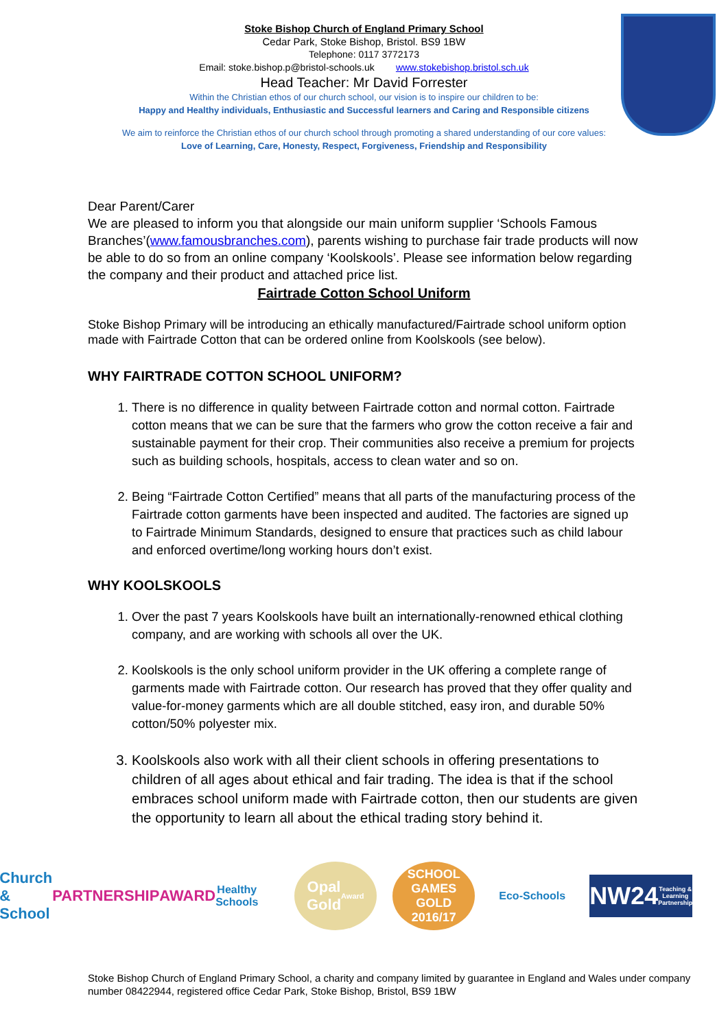Stoke Bishop Church of England Primary School
Cedar Park, Stoke Bishop, Bristol. BS9 1BW
Telephone: 0117 3772173
Email: stoke.bishop.p@bristol-schools.uk www.stokebishop.bristol.sch.uk
Head Teacher: Mr David Forrester
Within the Christian ethos of our church school, our vision is to inspire our children to be:
Happy and Healthy individuals, Enthusiastic and Successful learners and Caring and Responsible citizens
We aim to reinforce the Christian ethos of our church school through promoting a shared understanding of our core values:
Love of Learning, Care, Honesty, Respect, Forgiveness, Friendship and Responsibility
Dear Parent/Carer
We are pleased to inform you that alongside our main uniform supplier ‘Schools Famous Branches’(www.famousbranches.com), parents wishing to purchase fair trade products will now be able to do so from an online company ‘Koolskools’. Please see information below regarding the company and their product and attached price list.
Fairtrade Cotton School Uniform
Stoke Bishop Primary will be introducing an ethically manufactured/Fairtrade school uniform option made with Fairtrade Cotton that can be ordered online from Koolskools (see below).
WHY FAIRTRADE COTTON SCHOOL UNIFORM?
1. There is no difference in quality between Fairtrade cotton and normal cotton. Fairtrade cotton means that we can be sure that the farmers who grow the cotton receive a fair and sustainable payment for their crop. Their communities also receive a premium for projects such as building schools, hospitals, access to clean water and so on.
2. Being “Fairtrade Cotton Certified” means that all parts of the manufacturing process of the Fairtrade cotton garments have been inspected and audited. The factories are signed up to Fairtrade Minimum Standards, designed to ensure that practices such as child labour and enforced overtime/long working hours don’t exist.
WHY KOOLSKOOLS
1. Over the past 7 years Koolskools have built an internationally-renowned ethical clothing company, and are working with schools all over the UK.
2. Koolskools is the only school uniform provider in the UK offering a complete range of garments made with Fairtrade cotton. Our research has proved that they offer quality and value-for-money garments which are all double stitched, easy iron, and durable 50% cotton/50% polyester mix.
3. Koolskools also work with all their client schools in offering presentations to children of all ages about ethical and fair trading. The idea is that if the school embraces school uniform made with Fairtrade cotton, then our students are given the opportunity to learn all about the ethical trading story behind it.
Church
& School
PARTNERSHIP
AWARD
Healthy Schools
Opal
Gold
Award
SCHOOL GAMES
GOLD
2016/17
Eco-Schools
NW24
Teaching & Learning Partnership
Stoke Bishop Church of England Primary School, a charity and company limited by guarantee in England and Wales under company number 08422944, registered office Cedar Park, Stoke Bishop, Bristol, BS9 1BW